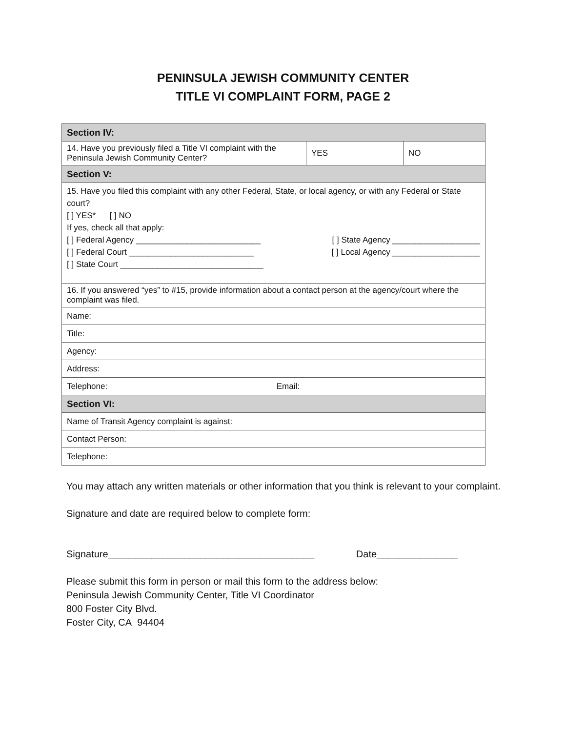PENINSULA JEWISH COMMUNITY CENTER
TITLE VI COMPLAINT FORM, PAGE 2
| Section IV: | | |
| 14. Have you previously filed a Title VI complaint with the Peninsula Jewish Community Center? | YES | NO |
| Section V: | | |
| 15. Have you filed this complaint with any other Federal, State, or local agency, or with any Federal or State court? [ ] YES* [ ] NO If yes, check all that apply: [ ] Federal Agency ___________________________ [ ] State Agency ___________________ [ ] Federal Court ___________________________ [ ] Local Agency ___________________ [ ] State Court _______________________________ | | |
| 16. If you answered “yes” to #15, provide information about a contact person at the agency/court where the complaint was filed. | | |
| Name: | | |
| Title: | | |
| Agency: | | |
| Address: | | |
| Telephone: Email: | | |
| Section VI: | | |
| Name of Transit Agency complaint is against: | | |
| Contact Person: | | |
| Telephone: | | |
You may attach any written materials or other information that you think is relevant to your complaint.
Signature and date are required below to complete form:
Signature______________________________________ Date_______________
Please submit this form in person or mail this form to the address below:
Peninsula Jewish Community Center, Title VI Coordinator
800 Foster City Blvd.
Foster City, CA 94404